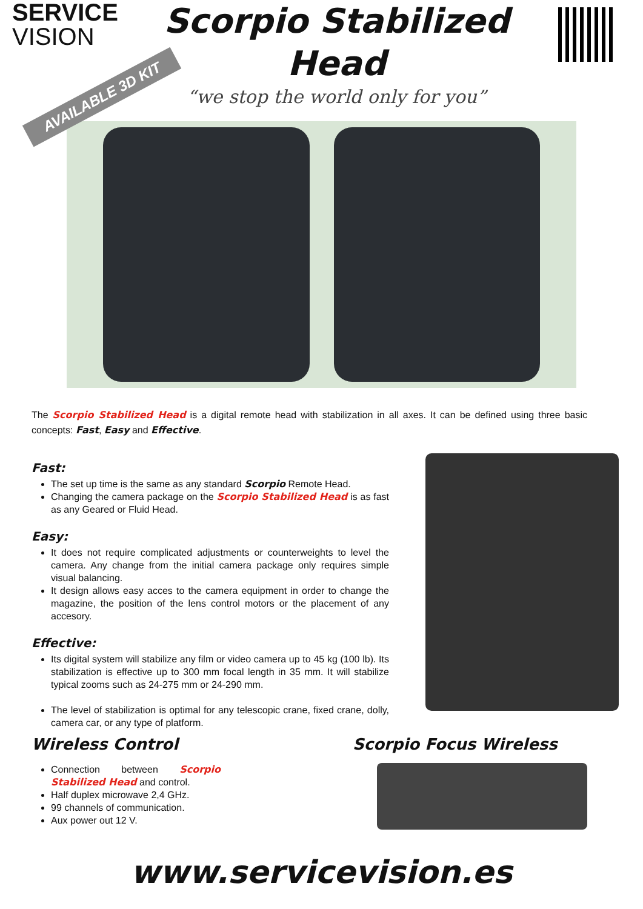SERVICE
VISION
Scorpio Stabilized
Head
“we stop the world only for you”
AVAILABLE 3D KIT
The Scorpio Stabilized Head is a digital remote head with stabilization in all axes. It can be defined using three basic concepts: Fast, Easy and Effective.
Fast:
The set up time is the same as any standard Scorpio Remote Head.
Changing the camera package on the Scorpio Stabilized Head is as fast as any Geared or Fluid Head.
Easy:
It does not require complicated adjustments or counterweights to level the camera. Any change from the initial camera package only requires simple visual balancing.
It design allows easy acces to the camera equipment in order to change the magazine, the position of the lens control motors or the placement of any accesory.
Effective:
Its digital system will stabilize any film or video camera up to 45 kg (100 lb). Its stabilization is effective up to 300 mm focal length in 35 mm. It will stabilize typical zooms such as 24-275 mm or 24-290 mm.
The level of stabilization is optimal for any telescopic crane, fixed crane, dolly, camera car, or any type of platform.
Wireless Control
Connection between Scorpio Stabilized Head and control.
Half duplex microwave 2,4 GHz.
99 channels of communication.
Aux power out 12 V.
Scorpio Focus Wireless
www.servicevision.es